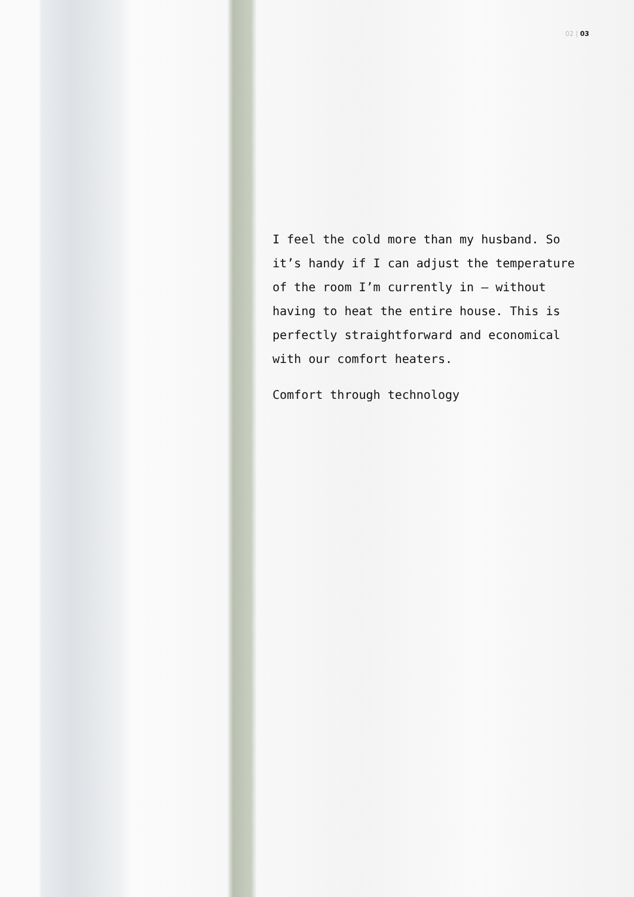02 | 03
I feel the cold more than my husband. So it’s handy if I can adjust the temperature of the room I’m currently in – without having to heat the entire house. This is perfectly straightforward and economical with our comfort heaters.
Comfort through technology